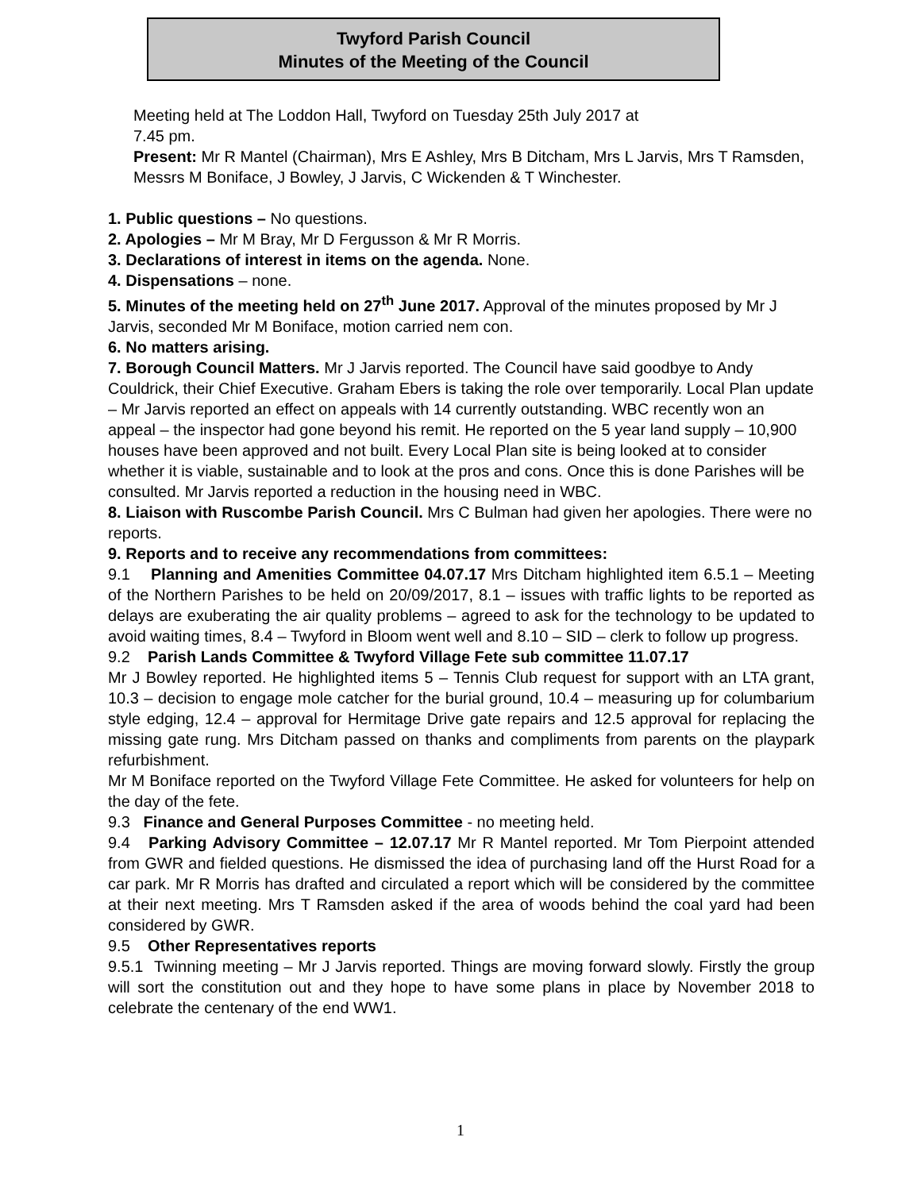Twyford Parish Council
Minutes of the Meeting of the Council
Meeting held at The Loddon Hall, Twyford on Tuesday 25th July 2017 at
7.45 pm.
Present: Mr R Mantel (Chairman), Mrs E Ashley, Mrs B Ditcham, Mrs L Jarvis, Mrs T Ramsden, Messrs M Boniface, J Bowley, J Jarvis, C Wickenden & T Winchester.
1. Public questions – No questions.
2. Apologies – Mr M Bray, Mr D Fergusson & Mr R Morris.
3. Declarations of interest in items on the agenda. None.
4. Dispensations – none.
5. Minutes of the meeting held on 27<sup>th</sup> June 2017. Approval of the minutes proposed by Mr J Jarvis, seconded Mr M Boniface, motion carried nem con.
6. No matters arising.
7. Borough Council Matters. Mr J Jarvis reported. The Council have said goodbye to Andy Couldrick, their Chief Executive. Graham Ebers is taking the role over temporarily. Local Plan update – Mr Jarvis reported an effect on appeals with 14 currently outstanding. WBC recently won an appeal – the inspector had gone beyond his remit. He reported on the 5 year land supply – 10,900 houses have been approved and not built. Every Local Plan site is being looked at to consider whether it is viable, sustainable and to look at the pros and cons. Once this is done Parishes will be consulted. Mr Jarvis reported a reduction in the housing need in WBC.
8. Liaison with Ruscombe Parish Council. Mrs C Bulman had given her apologies. There were no reports.
9. Reports and to receive any recommendations from committees:
9.1 Planning and Amenities Committee 04.07.17 Mrs Ditcham highlighted item 6.5.1 – Meeting of the Northern Parishes to be held on 20/09/2017, 8.1 – issues with traffic lights to be reported as delays are exuberating the air quality problems – agreed to ask for the technology to be updated to avoid waiting times, 8.4 – Twyford in Bloom went well and 8.10 – SID – clerk to follow up progress.
9.2 Parish Lands Committee & Twyford Village Fete sub committee 11.07.17
Mr J Bowley reported. He highlighted items 5 – Tennis Club request for support with an LTA grant, 10.3 – decision to engage mole catcher for the burial ground, 10.4 – measuring up for columbarium style edging, 12.4 – approval for Hermitage Drive gate repairs and 12.5 approval for replacing the missing gate rung. Mrs Ditcham passed on thanks and compliments from parents on the playpark refurbishment.
Mr M Boniface reported on the Twyford Village Fete Committee. He asked for volunteers for help on the day of the fete.
9.3 Finance and General Purposes Committee - no meeting held.
9.4 Parking Advisory Committee – 12.07.17 Mr R Mantel reported. Mr Tom Pierpoint attended from GWR and fielded questions. He dismissed the idea of purchasing land off the Hurst Road for a car park. Mr R Morris has drafted and circulated a report which will be considered by the committee at their next meeting. Mrs T Ramsden asked if the area of woods behind the coal yard had been considered by GWR.
9.5 Other Representatives reports
9.5.1 Twinning meeting – Mr J Jarvis reported. Things are moving forward slowly. Firstly the group will sort the constitution out and they hope to have some plans in place by November 2018 to celebrate the centenary of the end WW1.
1